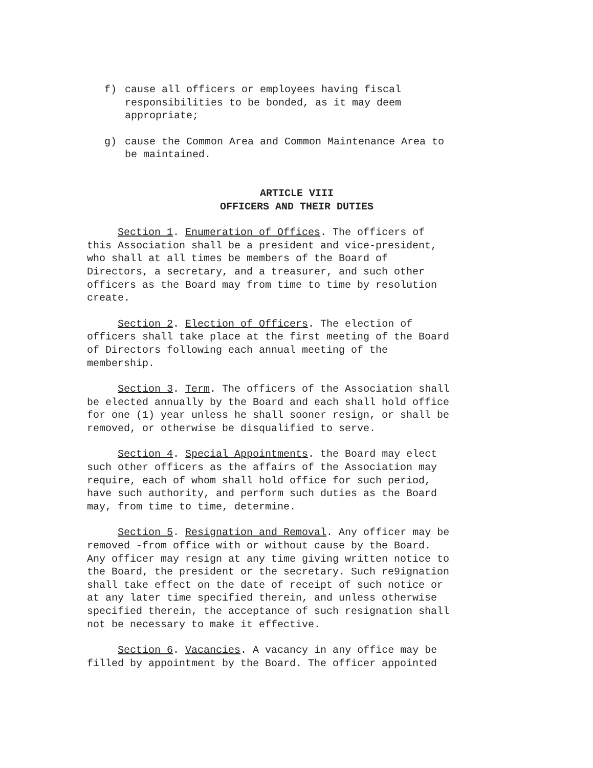f) cause all officers or employees having fiscal responsibilities to be bonded, as it may deem appropriate;
g) cause the Common Area and Common Maintenance Area to be maintained.
ARTICLE VIII
OFFICERS AND THEIR DUTIES
Section 1. Enumeration of Offices. The officers of this Association shall be a president and vice-president, who shall at all times be members of the Board of Directors, a secretary, and a treasurer, and such other officers as the Board may from time to time by resolution create.
Section 2. Election of Officers. The election of officers shall take place at the first meeting of the Board of Directors following each annual meeting of the membership.
Section 3. Term. The officers of the Association shall be elected annually by the Board and each shall hold office for one (1) year unless he shall sooner resign, or shall be removed, or otherwise be disqualified to serve.
Section 4. Special Appointments. the Board may elect such other officers as the affairs of the Association may require, each of whom shall hold office for such period, have such authority, and perform such duties as the Board may, from time to time, determine.
Section 5. Resignation and Removal. Any officer may be removed -from office with or without cause by the Board. Any officer may resign at any time giving written notice to the Board, the president or the secretary. Such re9ignation shall take effect on the date of receipt of such notice or at any later time specified therein, and unless otherwise specified therein, the acceptance of such resignation shall not be necessary to make it effective.
Section 6. Vacancies. A vacancy in any office may be filled by appointment by the Board. The officer appointed